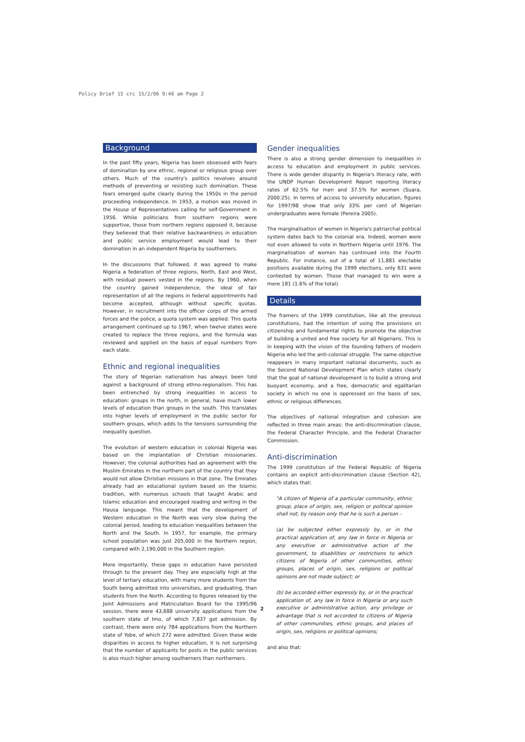Policy Brief 15 crc 15/2/06 9:46 am Page 2
Background
In the past fifty years, Nigeria has been obsessed with fears of domination by one ethnic, regional or religious group over others. Much of the country's politics revolves around methods of preventing or resisting such domination. These fears emerged quite clearly during the 1950s in the period proceeding independence. In 1953, a motion was moved in the House of Representatives calling for self-Government in 1956. While politicians from southern regions were supportive, those from northern regions opposed it, because they believed that their relative backwardness in education and public service employment would lead to their domination in an independent Nigeria by southerners.
In the discussions that followed, it was agreed to make Nigeria a federation of three regions, North, East and West, with residual powers vested in the regions. By 1960, when the country gained independence, the ideal of fair representation of all the regions in federal appointments had become accepted, although without specific quotas. However, in recruitment into the officer corps of the armed forces and the police, a quota system was applied. This quota arrangement continued up to 1967, when twelve states were created to replace the three regions, and the formula was reviewed and applied on the basis of equal numbers from each state.
Ethnic and regional inequalities
The story of Nigerian nationalism has always been told against a background of strong ethno-regionalism. This has been entrenched by strong inequalities in access to education: groups in the north, in general, have much lower levels of education than groups in the south. This translates into higher levels of employment in the public sector for southern groups, which adds to the tensions surrounding the inequality question.
The evolution of western education in colonial Nigeria was based on the implantation of Christian missionaries. However, the colonial authorities had an agreement with the Muslim Emirates in the northern part of the country that they would not allow Christian missions in that zone. The Emirates already had an educational system based on the Islamic tradition, with numerous schools that taught Arabic and Islamic education and encouraged reading and writing in the Hausa language. This meant that the development of Western education in the North was very slow during the colonial period, leading to education inequalities between the North and the South. In 1957, for example, the primary school population was just 205,000 in the Northern region, compared with 2,190,000 in the Southern region.
More importantly, these gaps in education have persisted through to the present day. They are especially high at the level of tertiary education, with many more students from the South being admitted into universities, and graduating, than students from the North. According to figures released by the Joint Admissions and Matriculation Board for the 1995/96 session, there were 43,688 university applications from the southern state of Imo, of which 7,837 got admission. By contrast, there were only 784 applications from the Northern state of Yobe, of which 272 were admitted. Given these wide disparities in access to higher education, it is not surprising that the number of applicants for posts in the public services is also much higher among southerners than northerners.
Gender inequalities
There is also a strong gender dimension to inequalities in access to education and employment in public services. There is wide gender disparity in Nigeria's literacy rate, with the UNDP Human Development Report reporting literacy rates of 62.5% for men and 37.5% for women (Suara, 2000:25). In terms of access to university education, figures for 1997/98 show that only 33% per cent of Nigerian undergraduates were female (Pereira 2005).
The marginalisation of women in Nigeria's patriarchal political system dates back to the colonial era. Indeed, women were not even allowed to vote in Northern Nigeria until 1976. The marginalisation of women has continued into the Fourth Republic. For instance, out of a total of 11,881 electable positions available during the 1999 elections, only 631 were contested by women. Those that managed to win were a mere 181 (1.6% of the total).
Details
The framers of the 1999 constitution, like all the previous constitutions, had the intention of using the provisions on citizenship and fundamental rights to promote the objective of building a united and free society for all Nigerians. This is in keeping with the vision of the founding fathers of modern Nigeria who led the anti-colonial struggle. The same objective reappears in many important national documents, such as the Second National Development Plan which states clearly that the goal of national development is to build a strong and buoyant economy, and a free, democratic and egalitarian society in which no one is oppressed on the basis of sex, ethnic or religious differences.
The objectives of national integration and cohesion are reflected in three main areas: the anti-discrimination clause, the Federal Character Principle, and the Federal Character Commission.
Anti-discrimination
The 1999 constitution of the Federal Republic of Nigeria contains an explicit anti-discrimination clause (Section 42), which states that:
"A citizen of Nigeria of a particular community, ethnic group, place of origin, sex, religion or political opinion shall not, by reason only that he is such a person –
(a) be subjected either expressly by, or in the practical application of, any law in force in Nigeria or any executive or administrative action of the government, to disabilities or restrictions to which citizens of Nigeria of other communities, ethnic groups, places of origin, sex, religions or political opinions are not made subject; or
(b) be accorded either expressly by, or in the practical application of, any law in force in Nigeria or any such executive or administrative action, any privilege or advantage that is not accorded to citizens of Nigeria of other communities, ethnic groups, and places of origin, sex, religions or political opinions;
and also that:
2